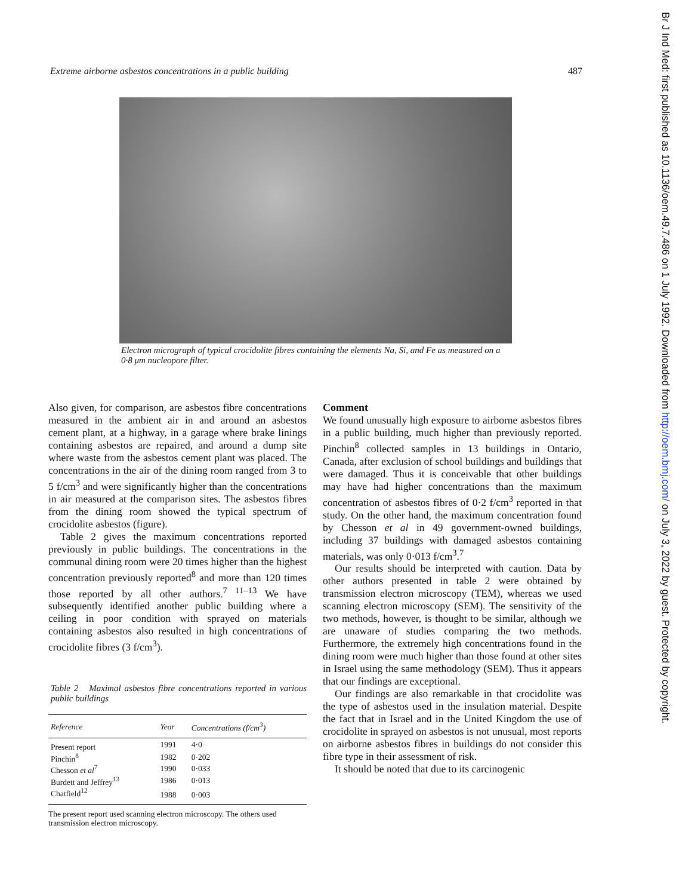Extreme airborne asbestos concentrations in a public building 487
Electron micrograph of typical crocidolite fibres containing the elements Na, Si, and Fe as measured on a 0·8 μm nucleopore filter.
Also given, for comparison, are asbestos fibre concentrations measured in the ambient air in and around an asbestos cement plant, at a highway, in a garage where brake linings containing asbestos are repaired, and around a dump site where waste from the asbestos cement plant was placed. The concentrations in the air of the dining room ranged from 3 to 5 f/cm<sup>3</sup> and were significantly higher than the concentrations in air measured at the comparison sites. The asbestos fibres from the dining room showed the typical spectrum of crocidolite asbestos (figure).
Table 2 gives the maximum concentrations reported previously in public buildings. The concentrations in the communal dining room were 20 times higher than the highest concentration previously reported<sup>8</sup> and more than 120 times those reported by all other authors.<sup>7 11–13</sup> We have subsequently identified another public building where a ceiling in poor condition with sprayed on materials containing asbestos also resulted in high concentrations of crocidolite fibres (3 f/cm<sup>3</sup>).
Table 2 Maximal asbestos fibre concentrations reported in various public buildings
| Reference | Year | Concentrations (f/cm<sup>3</sup>) |
| --- | --- | --- |
| Present report | 1991 | 4·0 |
| Pinchin<sup>8</sup> | 1982 | 0·202 |
| Chesson et al<sup>7</sup> | 1990 | 0·033 |
| Burdett and Jeffrey<sup>13</sup> | 1986 | 0·013 |
| Chatfield<sup>12</sup> | 1988 | 0·003 |
The present report used scanning electron microscopy. The others used transmission electron microscopy.
Comment
We found unusually high exposure to airborne asbestos fibres in a public building, much higher than previously reported. Pinchin<sup>8</sup> collected samples in 13 buildings in Ontario, Canada, after exclusion of school buildings and buildings that were damaged. Thus it is conceivable that other buildings may have had higher concentrations than the maximum concentration of asbestos fibres of 0·2 f/cm<sup>3</sup> reported in that study. On the other hand, the maximum concentration found by Chesson et al in 49 government-owned buildings, including 37 buildings with damaged asbestos containing materials, was only 0·013 f/cm<sup>3</sup>.<sup>7</sup>
Our results should be interpreted with caution. Data by other authors presented in table 2 were obtained by transmission electron microscopy (TEM), whereas we used scanning electron microscopy (SEM). The sensitivity of the two methods, however, is thought to be similar, although we are unaware of studies comparing the two methods. Furthermore, the extremely high concentrations found in the dining room were much higher than those found at other sites in Israel using the same methodology (SEM). Thus it appears that our findings are exceptional.
Our findings are also remarkable in that crocidolite was the type of asbestos used in the insulation material. Despite the fact that in Israel and in the United Kingdom the use of crocidolite in sprayed on asbestos is not unusual, most reports on airborne asbestos fibres in buildings do not consider this fibre type in their assessment of risk.
It should be noted that due to its carcinogenic
Br J Ind Med: first published as 10.1136/oem.49.7.486 on 1 July 1992. Downloaded from http://oem.bmj.com/ on July 3, 2022 by guest. Protected by copyright.